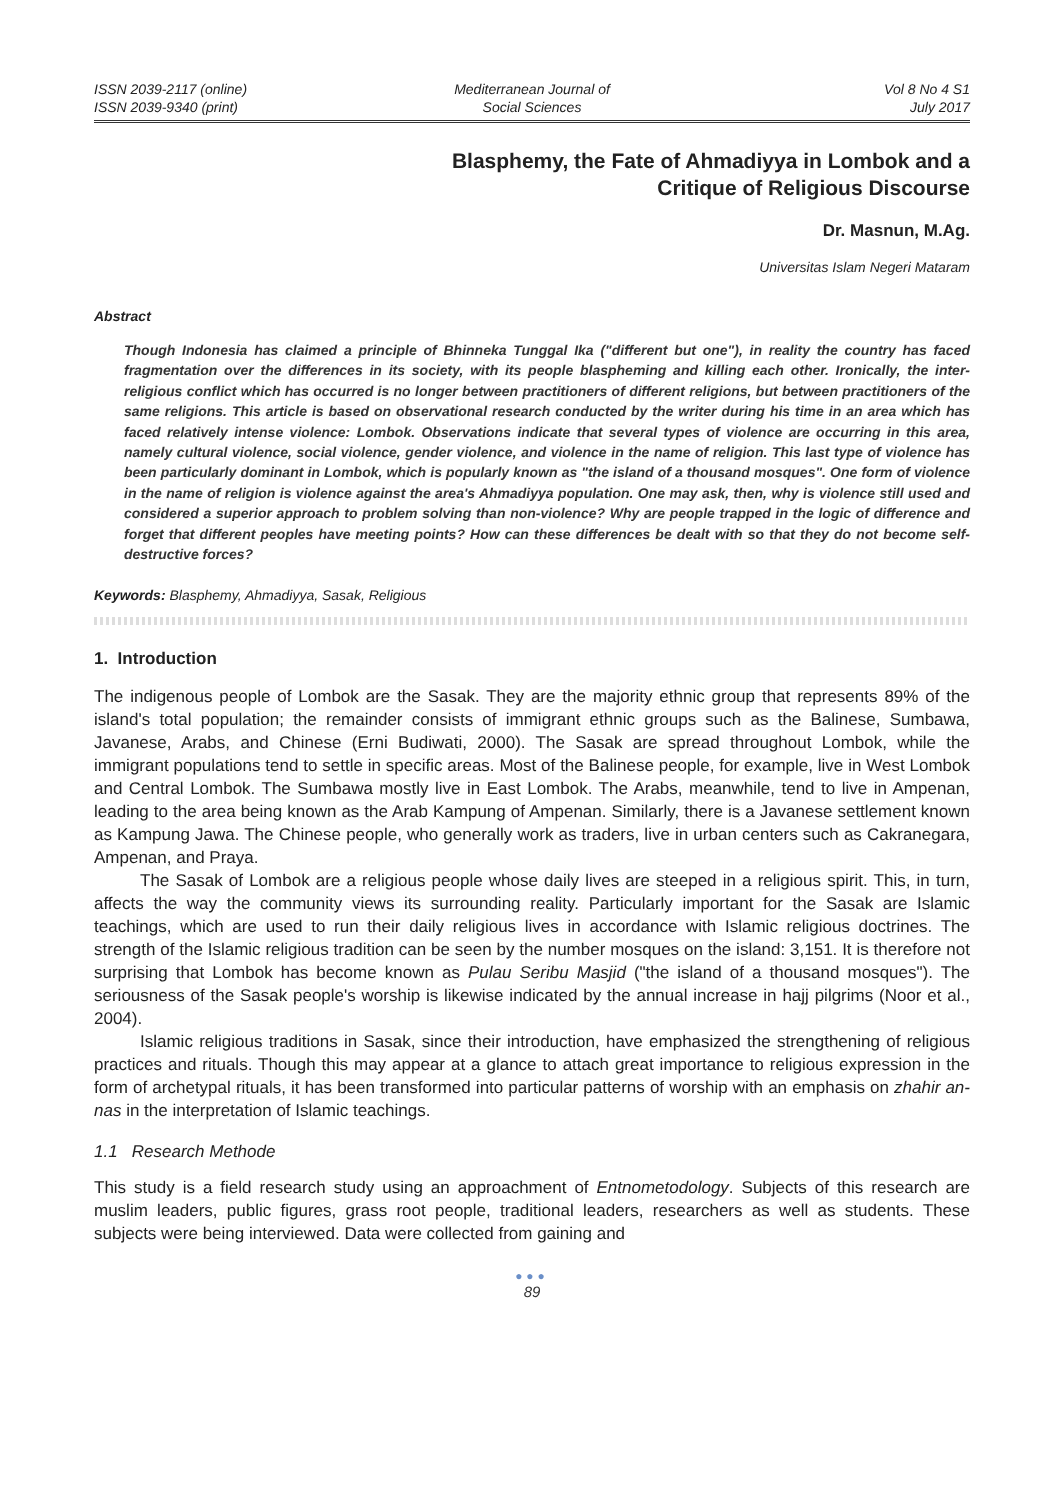ISSN 2039-2117 (online)
ISSN 2039-9340 (print)
Mediterranean Journal of
Social Sciences
Vol 8 No 4 S1
July 2017
Blasphemy, the Fate of Ahmadiyya in Lombok and a
Critique of Religious Discourse
Dr. Masnun, M.Ag.
Universitas Islam Negeri Mataram
Abstract
Though Indonesia has claimed a principle of Bhinneka Tunggal Ika ("different but one"), in reality the country has faced fragmentation over the differences in its society, with its people blaspheming and killing each other. Ironically, the inter-religious conflict which has occurred is no longer between practitioners of different religions, but between practitioners of the same religions. This article is based on observational research conducted by the writer during his time in an area which has faced relatively intense violence: Lombok. Observations indicate that several types of violence are occurring in this area, namely cultural violence, social violence, gender violence, and violence in the name of religion. This last type of violence has been particularly dominant in Lombok, which is popularly known as "the island of a thousand mosques". One form of violence in the name of religion is violence against the area's Ahmadiyya population. One may ask, then, why is violence still used and considered a superior approach to problem solving than non-violence? Why are people trapped in the logic of difference and forget that different peoples have meeting points? How can these differences be dealt with so that they do not become self-destructive forces?
Keywords: Blasphemy, Ahmadiyya, Sasak, Religious
1. Introduction
The indigenous people of Lombok are the Sasak. They are the majority ethnic group that represents 89% of the island's total population; the remainder consists of immigrant ethnic groups such as the Balinese, Sumbawa, Javanese, Arabs, and Chinese (Erni Budiwati, 2000). The Sasak are spread throughout Lombok, while the immigrant populations tend to settle in specific areas. Most of the Balinese people, for example, live in West Lombok and Central Lombok. The Sumbawa mostly live in East Lombok. The Arabs, meanwhile, tend to live in Ampenan, leading to the area being known as the Arab Kampung of Ampenan. Similarly, there is a Javanese settlement known as Kampung Jawa. The Chinese people, who generally work as traders, live in urban centers such as Cakranegara, Ampenan, and Praya.
The Sasak of Lombok are a religious people whose daily lives are steeped in a religious spirit. This, in turn, affects the way the community views its surrounding reality. Particularly important for the Sasak are Islamic teachings, which are used to run their daily religious lives in accordance with Islamic religious doctrines. The strength of the Islamic religious tradition can be seen by the number mosques on the island: 3,151. It is therefore not surprising that Lombok has become known as Pulau Seribu Masjid ("the island of a thousand mosques"). The seriousness of the Sasak people's worship is likewise indicated by the annual increase in hajj pilgrims (Noor et al., 2004).
Islamic religious traditions in Sasak, since their introduction, have emphasized the strengthening of religious practices and rituals. Though this may appear at a glance to attach great importance to religious expression in the form of archetypal rituals, it has been transformed into particular patterns of worship with an emphasis on zhahir an-nas in the interpretation of Islamic teachings.
1.1 Research Methode
This study is a field research study using an approachment of Entnometodology. Subjects of this research are muslim leaders, public figures, grass root people, traditional leaders, researchers as well as students. These subjects were being interviewed. Data were collected from gaining and
●●●
89